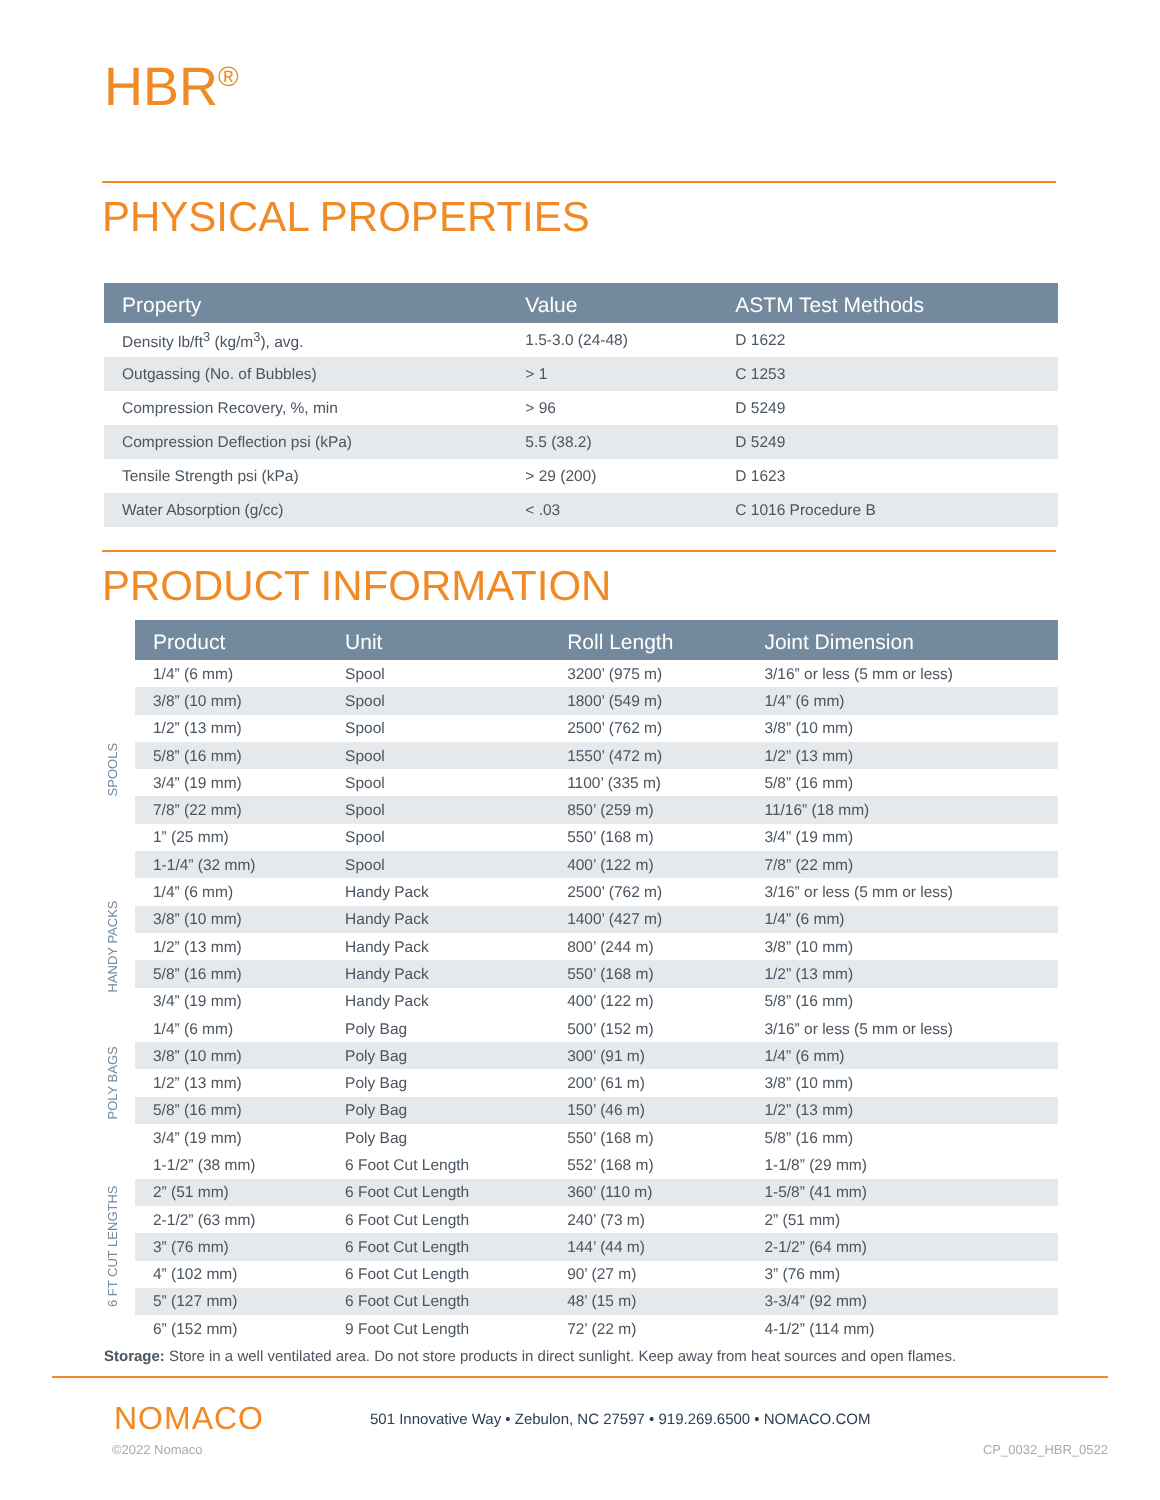HBR<sup>®</sup>
PHYSICAL PROPERTIES
| Property | Value | ASTM Test Methods |
| --- | --- | --- |
| Density lb/ft<sup>3</sup> (kg/m<sup>3</sup>), avg. | 1.5-3.0 (24-48) | D 1622 |
| Outgassing (No. of Bubbles) | > 1 | C 1253 |
| Compression Recovery, %, min | > 96 | D 5249 |
| Compression Deflection psi (kPa) | 5.5 (38.2) | D 5249 |
| Tensile Strength psi (kPa) | > 29 (200) | D 1623 |
| Water Absorption (g/cc) | < .03 | C 1016 Procedure B |
PRODUCT INFORMATION
| | Product | Unit | Roll Length | Joint Dimension |
| SPOOLS | 1/4” (6 mm) | Spool | 3200’ (975 m) | 3/16” or less (5 mm or less) |
| | 3/8” (10 mm) | Spool | 1800’ (549 m) | 1/4” (6 mm) |
| | 1/2” (13 mm) | Spool | 2500’ (762 m) | 3/8” (10 mm) |
| | 5/8” (16 mm) | Spool | 1550’ (472 m) | 1/2” (13 mm) |
| | 3/4” (19 mm) | Spool | 1100’ (335 m) | 5/8” (16 mm) |
| | 7/8” (22 mm) | Spool | 850’ (259 m) | 11/16” (18 mm) |
| | 1” (25 mm) | Spool | 550’ (168 m) | 3/4” (19 mm) |
| | 1-1/4” (32 mm) | Spool | 400’ (122 m) | 7/8” (22 mm) |
| HANDY PACKS | 1/4” (6 mm) | Handy Pack | 2500’ (762 m) | 3/16” or less (5 mm or less) |
| | 3/8” (10 mm) | Handy Pack | 1400’ (427 m) | 1/4” (6 mm) |
| | 1/2” (13 mm) | Handy Pack | 800’ (244 m) | 3/8” (10 mm) |
| | 5/8” (16 mm) | Handy Pack | 550’ (168 m) | 1/2” (13 mm) |
| | 3/4” (19 mm) | Handy Pack | 400’ (122 m) | 5/8” (16 mm) |
| POLY BAGS | 1/4” (6 mm) | Poly Bag | 500’ (152 m) | 3/16” or less (5 mm or less) |
| | 3/8” (10 mm) | Poly Bag | 300’ (91 m) | 1/4” (6 mm) |
| | 1/2” (13 mm) | Poly Bag | 200’ (61 m) | 3/8” (10 mm) |
| | 5/8” (16 mm) | Poly Bag | 150’ (46 m) | 1/2” (13 mm) |
| | 3/4” (19 mm) | Poly Bag | 550’ (168 m) | 5/8” (16 mm) |
| 6 FT CUT LENGTHS | 1-1/2” (38 mm) | 6 Foot Cut Length | 552’ (168 m) | 1-1/8” (29 mm) |
| | 2” (51 mm) | 6 Foot Cut Length | 360’ (110 m) | 1-5/8” (41 mm) |
| | 2-1/2” (63 mm) | 6 Foot Cut Length | 240’ (73 m) | 2” (51 mm) |
| | 3” (76 mm) | 6 Foot Cut Length | 144’ (44 m) | 2-1/2” (64 mm) |
| | 4” (102 mm) | 6 Foot Cut Length | 90’ (27 m) | 3” (76 mm) |
| | 5” (127 mm) | 6 Foot Cut Length | 48’ (15 m) | 3-3/4” (92 mm) |
| | 6” (152 mm) | 9 Foot Cut Length | 72’ (22 m) | 4-1/2” (114 mm) |
Storage: Store in a well ventilated area. Do not store products in direct sunlight. Keep away from heat sources and open flames.
NOMACO
501 Innovative Way • Zebulon, NC 27597 • 919.269.6500 • NOMACO.COM
©2022 Nomaco CP_0032_HBR_0522